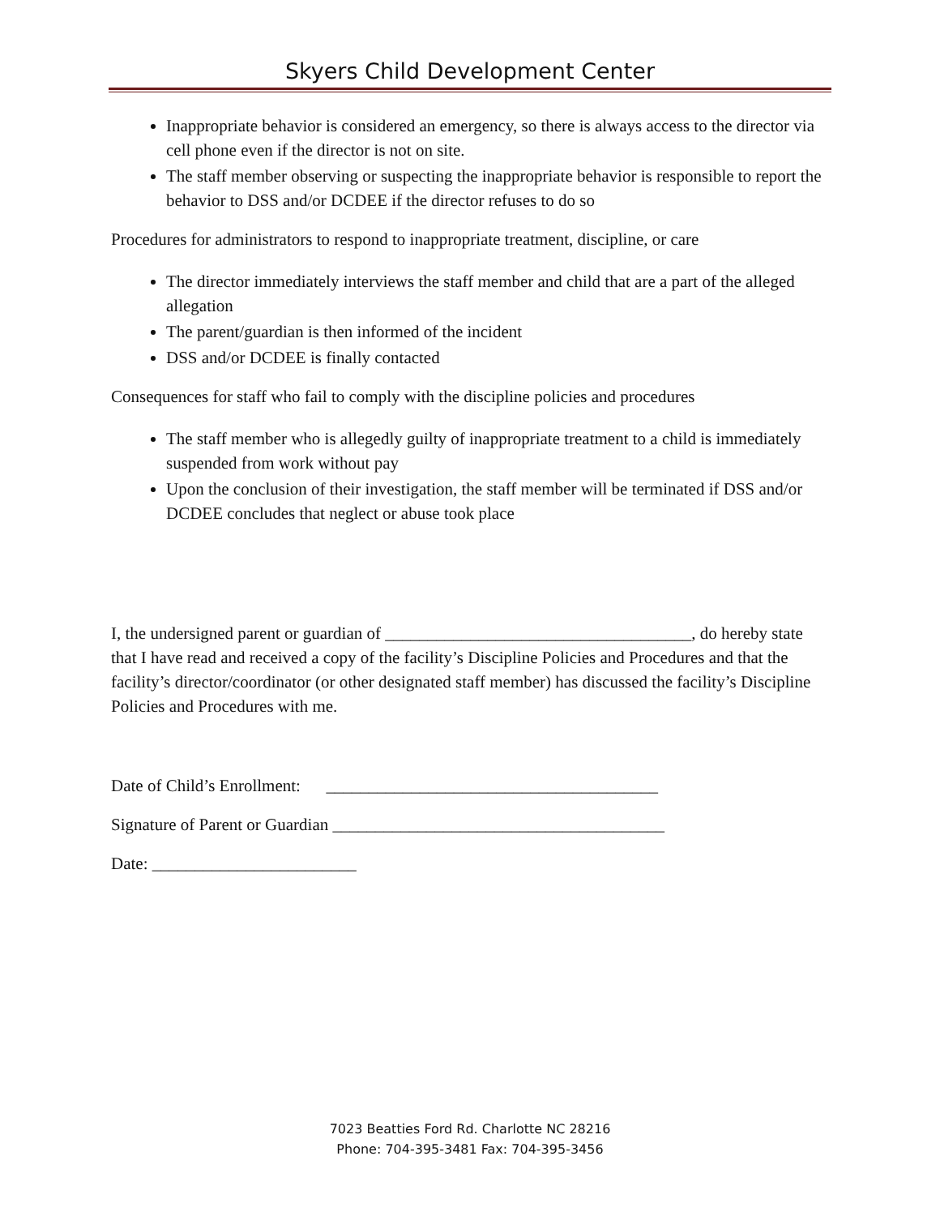Skyers Child Development Center
Inappropriate behavior is considered an emergency, so there is always access to the director via cell phone even if the director is not on site.
The staff member observing or suspecting the inappropriate behavior is responsible to report the behavior to DSS and/or DCDEE if the director refuses to do so
Procedures for administrators to respond to inappropriate treatment, discipline, or care
The director immediately interviews the staff member and child that are a part of the alleged allegation
The parent/guardian is then informed of the incident
DSS and/or DCDEE is finally contacted
Consequences for staff who fail to comply with the discipline policies and procedures
The staff member who is allegedly guilty of inappropriate treatment to a child is immediately suspended from work without pay
Upon the conclusion of their investigation, the staff member will be terminated if DSS and/or DCDEE concludes that neglect or abuse took place
I, the undersigned parent or guardian of ____________________________________, do hereby state that I have read and received a copy of the facility’s Discipline Policies and Procedures and that the facility’s director/coordinator (or other designated staff member) has discussed the facility’s Discipline Policies and Procedures with me.
Date of Child’s Enrollment: _______________________________________
Signature of Parent or Guardian _______________________________________
Date: ________________________
7023 Beatties Ford Rd. Charlotte NC 28216
Phone: 704-395-3481 Fax: 704-395-3456